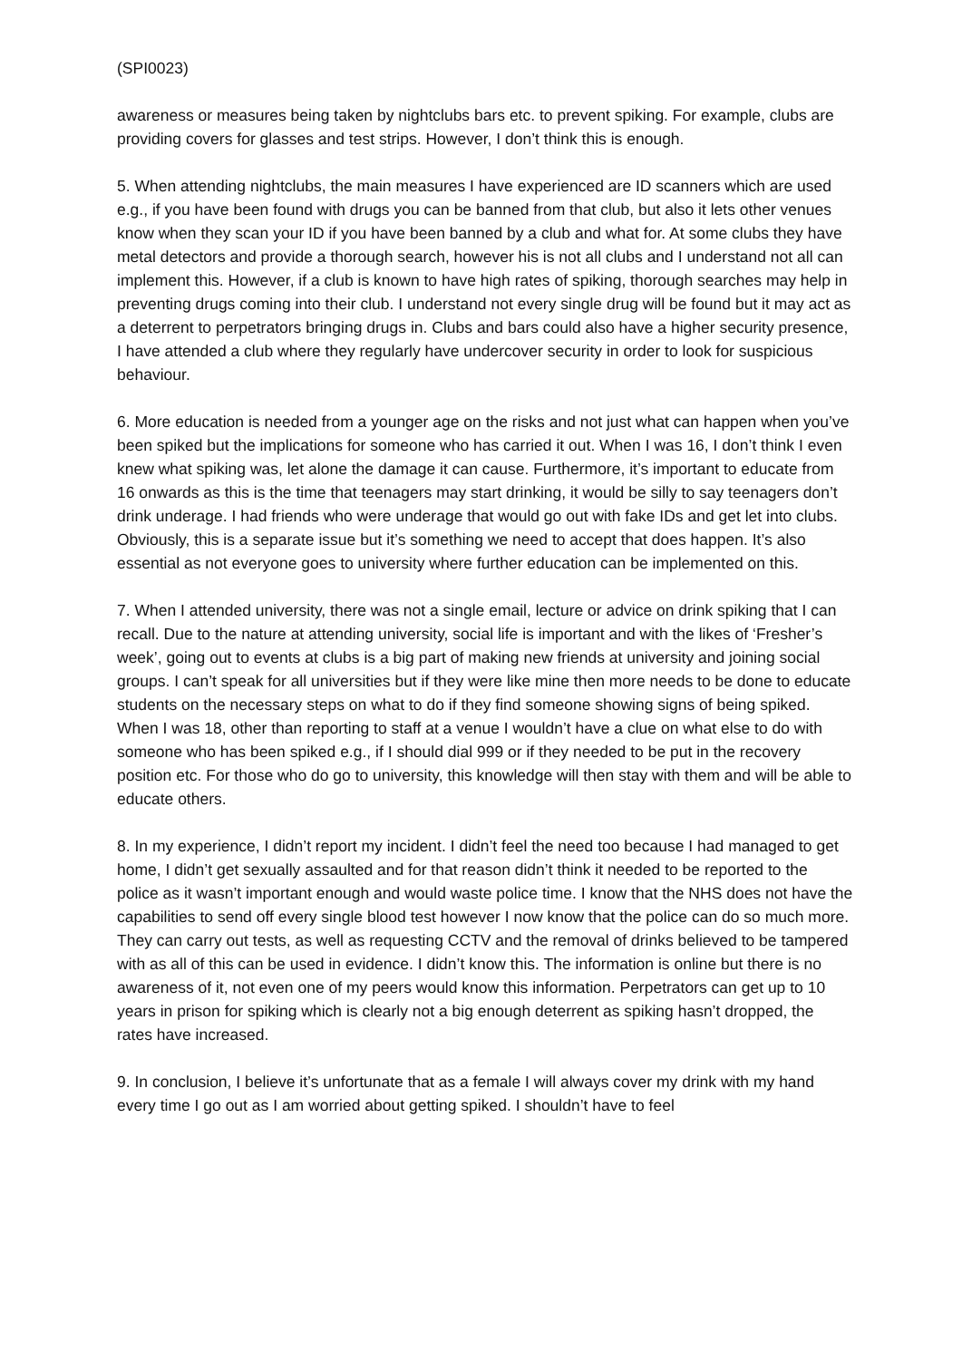(SPI0023)
awareness or measures being taken by nightclubs bars etc. to prevent spiking. For example, clubs are providing covers for glasses and test strips. However, I don’t think this is enough.
5. When attending nightclubs, the main measures I have experienced are ID scanners which are used e.g., if you have been found with drugs you can be banned from that club, but also it lets other venues know when they scan your ID if you have been banned by a club and what for. At some clubs they have metal detectors and provide a thorough search, however his is not all clubs and I understand not all can implement this. However, if a club is known to have high rates of spiking, thorough searches may help in preventing drugs coming into their club. I understand not every single drug will be found but it may act as a deterrent to perpetrators bringing drugs in. Clubs and bars could also have a higher security presence, I have attended a club where they regularly have undercover security in order to look for suspicious behaviour.
6. More education is needed from a younger age on the risks and not just what can happen when you’ve been spiked but the implications for someone who has carried it out. When I was 16, I don’t think I even knew what spiking was, let alone the damage it can cause. Furthermore, it’s important to educate from 16 onwards as this is the time that teenagers may start drinking, it would be silly to say teenagers don’t drink underage. I had friends who were underage that would go out with fake IDs and get let into clubs. Obviously, this is a separate issue but it’s something we need to accept that does happen. It’s also essential as not everyone goes to university where further education can be implemented on this.
7. When I attended university, there was not a single email, lecture or advice on drink spiking that I can recall. Due to the nature at attending university, social life is important and with the likes of ‘Fresher’s week’, going out to events at clubs is a big part of making new friends at university and joining social groups. I can’t speak for all universities but if they were like mine then more needs to be done to educate students on the necessary steps on what to do if they find someone showing signs of being spiked. When I was 18, other than reporting to staff at a venue I wouldn’t have a clue on what else to do with someone who has been spiked e.g., if I should dial 999 or if they needed to be put in the recovery position etc. For those who do go to university, this knowledge will then stay with them and will be able to educate others.
8. In my experience, I didn’t report my incident. I didn’t feel the need too because I had managed to get home, I didn’t get sexually assaulted and for that reason didn’t think it needed to be reported to the police as it wasn’t important enough and would waste police time. I know that the NHS does not have the capabilities to send off every single blood test however I now know that the police can do so much more. They can carry out tests, as well as requesting CCTV and the removal of drinks believed to be tampered with as all of this can be used in evidence. I didn’t know this. The information is online but there is no awareness of it, not even one of my peers would know this information. Perpetrators can get up to 10 years in prison for spiking which is clearly not a big enough deterrent as spiking hasn’t dropped, the rates have increased.
9. In conclusion, I believe it’s unfortunate that as a female I will always cover my drink with my hand every time I go out as I am worried about getting spiked. I shouldn’t have to feel